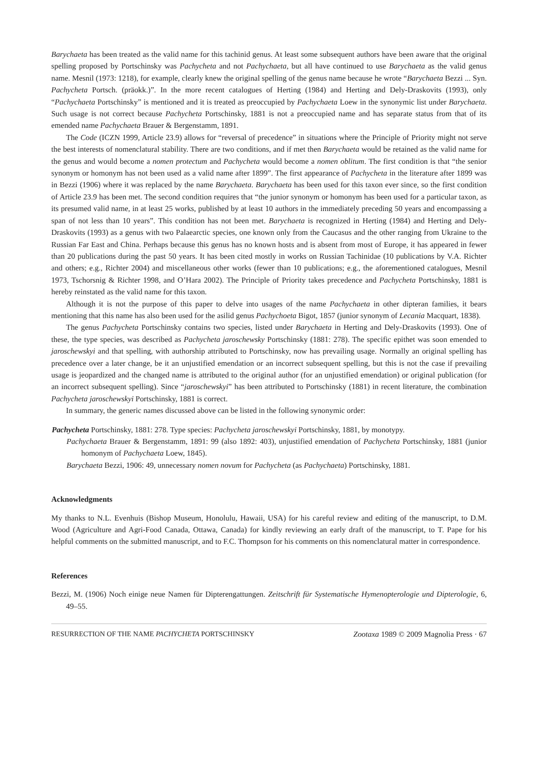Barychaeta has been treated as the valid name for this tachinid genus. At least some subsequent authors have been aware that the original spelling proposed by Portschinsky was Pachycheta and not Pachychaeta, but all have continued to use Barychaeta as the valid genus name. Mesnil (1973: 1218), for example, clearly knew the original spelling of the genus name because he wrote “Barychaeta Bezzi ... Syn. Pachycheta Portsch. (präokk.)”. In the more recent catalogues of Herting (1984) and Herting and Dely-Draskovits (1993), only “Pachychaeta Portschinsky” is mentioned and it is treated as preoccupied by Pachychaeta Loew in the synonymic list under Barychaeta. Such usage is not correct because Pachycheta Portschinsky, 1881 is not a preoccupied name and has separate status from that of its emended name Pachychaeta Brauer & Bergenstamm, 1891.
The Code (ICZN 1999, Article 23.9) allows for “reversal of precedence” in situations where the Principle of Priority might not serve the best interests of nomenclatural stability. There are two conditions, and if met then Barychaeta would be retained as the valid name for the genus and would become a nomen protectum and Pachycheta would become a nomen oblitum. The first condition is that “the senior synonym or homonym has not been used as a valid name after 1899”. The first appearance of Pachycheta in the literature after 1899 was in Bezzi (1906) where it was replaced by the name Barychaeta. Barychaeta has been used for this taxon ever since, so the first condition of Article 23.9 has been met. The second condition requires that “the junior synonym or homonym has been used for a particular taxon, as its presumed valid name, in at least 25 works, published by at least 10 authors in the immediately preceding 50 years and encompassing a span of not less than 10 years”. This condition has not been met. Barychaeta is recognized in Herting (1984) and Herting and Dely-Draskovits (1993) as a genus with two Palaearctic species, one known only from the Caucasus and the other ranging from Ukraine to the Russian Far East and China. Perhaps because this genus has no known hosts and is absent from most of Europe, it has appeared in fewer than 20 publications during the past 50 years. It has been cited mostly in works on Russian Tachinidae (10 publications by V.A. Richter and others; e.g., Richter 2004) and miscellaneous other works (fewer than 10 publications; e.g., the aforementioned catalogues, Mesnil 1973, Tschorsnig & Richter 1998, and O’Hara 2002). The Principle of Priority takes precedence and Pachycheta Portschinsky, 1881 is hereby reinstated as the valid name for this taxon.
Although it is not the purpose of this paper to delve into usages of the name Pachychaeta in other dipteran families, it bears mentioning that this name has also been used for the asilid genus Pachychoeta Bigot, 1857 (junior synonym of Lecania Macquart, 1838).
The genus Pachycheta Portschinsky contains two species, listed under Barychaeta in Herting and Dely-Draskovits (1993). One of these, the type species, was described as Pachycheta jaroschewsky Portschinsky (1881: 278). The specific epithet was soon emended to jaroschewskyi and that spelling, with authorship attributed to Portschinsky, now has prevailing usage. Normally an original spelling has precedence over a later change, be it an unjustified emendation or an incorrect subsequent spelling, but this is not the case if prevailing usage is jeopardized and the changed name is attributed to the original author (for an unjustified emendation) or original publication (for an incorrect subsequent spelling). Since “jaroschewskyi” has been attributed to Portschinsky (1881) in recent literature, the combination Pachycheta jaroschewskyi Portschinsky, 1881 is correct.
In summary, the generic names discussed above can be listed in the following synonymic order:
Pachycheta Portschinsky, 1881: 278. Type species: Pachycheta jaroschewskyi Portschinsky, 1881, by monotypy.
Pachychaeta Brauer & Bergenstamm, 1891: 99 (also 1892: 403), unjustified emendation of Pachycheta Portschinsky, 1881 (junior homonym of Pachychaeta Loew, 1845).
Barychaeta Bezzi, 1906: 49, unnecessary nomen novum for Pachycheta (as Pachychaeta) Portschinsky, 1881.
Acknowledgments
My thanks to N.L. Evenhuis (Bishop Museum, Honolulu, Hawaii, USA) for his careful review and editing of the manuscript, to D.M. Wood (Agriculture and Agri-Food Canada, Ottawa, Canada) for kindly reviewing an early draft of the manuscript, to T. Pape for his helpful comments on the submitted manuscript, and to F.C. Thompson for his comments on this nomenclatural matter in correspondence.
References
Bezzi, M. (1906) Noch einige neue Namen für Dipterengattungen. Zeitschrift für Systematische Hymenopterologie und Dipterologie, 6, 49–55.
RESURRECTION OF THE NAME PACHYCHETA PORTSCHINSKY Zootaxa 1989 © 2009 Magnolia Press · 67